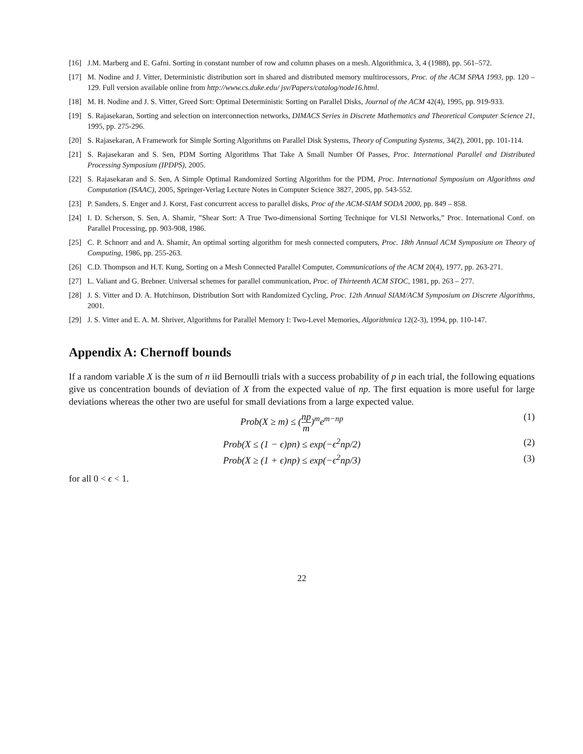[16] J.M. Marberg and E. Gafni. Sorting in constant number of row and column phases on a mesh. Algorithmica, 3, 4 (1988), pp. 561–572.
[17] M. Nodine and J. Vitter, Deterministic distribution sort in shared and distributed memory multirocessors, Proc. of the ACM SPAA 1993, pp. 120 – 129. Full version available online from http://www.cs.duke.edu/ jsv/Papers/catalog/node16.html.
[18] M. H. Nodine and J. S. Vitter, Greed Sort: Optimal Deterministic Sorting on Parallel Disks, Journal of the ACM 42(4), 1995, pp. 919-933.
[19] S. Rajasekaran, Sorting and selection on interconnection networks, DIMACS Series in Discrete Mathematics and Theoretical Computer Science 21, 1995, pp. 275-296.
[20] S. Rajasekaran, A Framework for Simple Sorting Algorithms on Parallel Disk Systems, Theory of Computing Systems, 34(2), 2001, pp. 101-114.
[21] S. Rajasekaran and S. Sen, PDM Sorting Algorithms That Take A Small Number Of Passes, Proc. International Parallel and Distributed Processing Symposium (IPDPS), 2005.
[22] S. Rajasekaran and S. Sen, A Simple Optimal Randomized Sorting Algorithm for the PDM, Proc. International Symposium on Algorithms and Computation (ISAAC), 2005, Springer-Verlag Lecture Notes in Computer Science 3827, 2005, pp. 543-552.
[23] P. Sanders, S. Enger and J. Korst, Fast concurrent access to parallel disks, Proc of the ACM-SIAM SODA 2000, pp. 849 – 858.
[24] I. D. Scherson, S. Sen, A. Shamir, ”Shear Sort: A True Two-dimensional Sorting Technique for VLSI Networks,” Proc. International Conf. on Parallel Processing, pp. 903-908, 1986.
[25] C. P. Schnorr and and A. Shamir, An optimal sorting algorithm for mesh connected computers, Proc. 18th Annual ACM Symposium on Theory of Computing, 1986, pp. 255-263.
[26] C.D. Thompson and H.T. Kung, Sorting on a Mesh Connected Parallel Computer, Communications of the ACM 20(4), 1977, pp. 263-271.
[27] L. Valiant and G. Brebner. Universal schemes for parallel communication, Proc. of Thirteenth ACM STOC, 1981, pp. 263 – 277.
[28] J. S. Vitter and D. A. Hutchinson, Distribution Sort with Randomized Cycling, Proc. 12th Annual SIAM/ACM Symposium on Discrete Algorithms, 2001.
[29] J. S. Vitter and E. A. M. Shriver, Algorithms for Parallel Memory I: Two-Level Memories, Algorithmica 12(2-3), 1994, pp. 110-147.
Appendix A: Chernoff bounds
If a random variable X is the sum of n iid Bernoulli trials with a success probability of p in each trial, the following equations give us concentration bounds of deviation of X from the expected value of np. The first equation is more useful for large deviations whereas the other two are useful for small deviations from a large expected value.
Prob(X ≥ m) ≤ (np m)<sup>m</sup>e<sup>m−np</sup> (1)
Prob(X ≤ (1 − ϵ)pn) ≤ exp(−ϵ<sup>2</sup>np/2) (2)
Prob(X ≥ (1 + ϵ)np) ≤ exp(−ϵ<sup>2</sup>np/3) (3)
for all 0 < ϵ < 1.
22